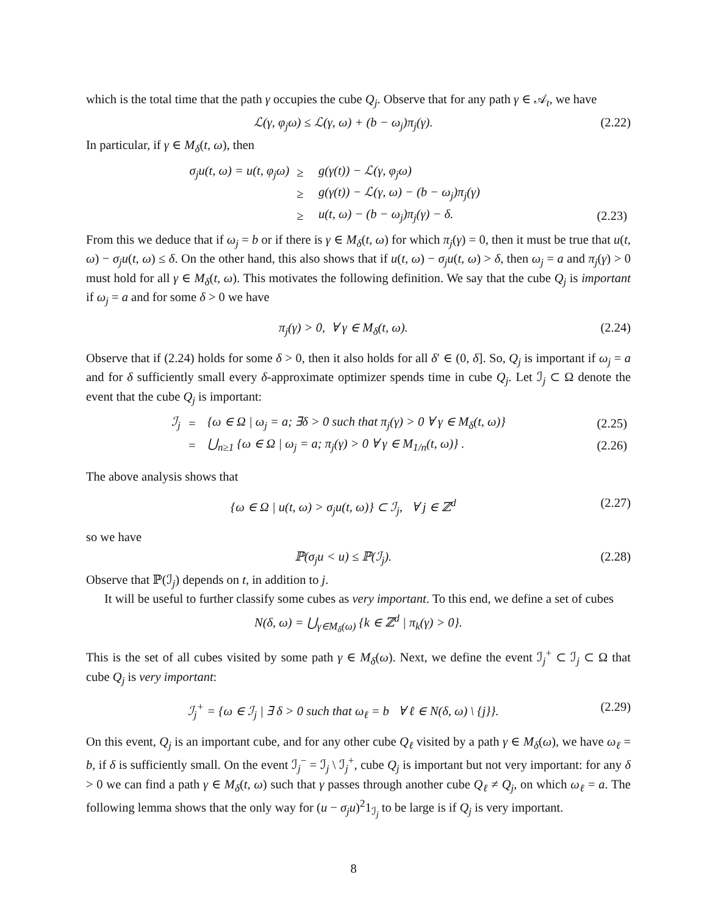which is the total time that the path γ occupies the cube Q<sub>j</sub>. Observe that for any path γ ∈ 𝒜<sub>t</sub>, we have
ℒ(γ, φ<sub>j</sub>ω) ≤ ℒ(γ, ω) + (b − ω<sub>j</sub>)π<sub>j</sub>(γ). (2.22)
In particular, if γ ∈ M<sub>δ</sub>(t, ω), then
| σ<sub>j</sub>u(t, ω) = u(t, φ<sub>j</sub>ω) | ≥ | g(γ(t)) − ℒ(γ, φ<sub>j</sub>ω) | |
| | ≥ | g(γ(t)) − ℒ(γ, ω) − (b − ω<sub>j</sub>)π<sub>j</sub>(γ) | |
| | ≥ | u(t, ω) − (b − ω<sub>j</sub>)π<sub>j</sub>(γ) − δ. | (2.23) |
From this we deduce that if ω<sub>j</sub> = b or if there is γ ∈ M<sub>δ</sub>(t, ω) for which π<sub>j</sub>(γ) = 0, then it must be true that u(t, ω) − σ<sub>j</sub>u(t, ω) ≤ δ. On the other hand, this also shows that if u(t, ω) − σ<sub>j</sub>u(t, ω) > δ, then ω<sub>j</sub> = a and π<sub>j</sub>(γ) > 0 must hold for all γ ∈ M<sub>δ</sub>(t, ω). This motivates the following definition. We say that the cube Q<sub>j</sub> is important if ω<sub>j</sub> = a and for some δ > 0 we have
π<sub>j</sub>(γ) > 0, ∀ γ ∈ M<sub>δ</sub>(t, ω). (2.24)
Observe that if (2.24) holds for some δ > 0, then it also holds for all δ′ ∈ (0, δ]. So, Q<sub>j</sub> is important if ω<sub>j</sub> = a and for δ sufficiently small every δ-approximate optimizer spends time in cube Q<sub>j</sub>. Let ℐ<sub>j</sub> ⊂ Ω denote the event that the cube Q<sub>j</sub> is important:
| ℐ<sub>j</sub> | = | {ω ∈ Ω / ω<sub>j</sub> = a; ∃δ > 0 such that π<sub>j</sub>(γ) > 0 ∀ γ ∈ M<sub>δ</sub>(t, ω)} | (2.25) |
| | = | ⋃<sub>n≥1</sub> {ω ∈ Ω / ω<sub>j</sub> = a; π<sub>j</sub>(γ) > 0 ∀ γ ∈ M<sub>1/n</sub>(t, ω)} . | (2.26) |
The above analysis shows that
{ω ∈ Ω | u(t, ω) > σ<sub>j</sub>u(t, ω)} ⊂ ℐ<sub>j</sub>, ∀ j ∈ ℤ<sup>d</sup> (2.27)
so we have
ℙ(σ<sub>j</sub>u < u) ≤ ℙ(ℐ<sub>j</sub>). (2.28)
Observe that ℙ(ℐ<sub>j</sub>) depends on t, in addition to j.
It will be useful to further classify some cubes as very important. To this end, we define a set of cubes
N(δ, ω) = ⋃<sub>γ∈M<sub>δ</sub>(ω)</sub> {k ∈ ℤ<sup>d</sup> | π<sub>k</sub>(γ) > 0}.
This is the set of all cubes visited by some path γ ∈ M<sub>δ</sub>(ω). Next, we define the event ℐ<sub>j</sub><sup>+</sup> ⊂ ℐ<sub>j</sub> ⊂ Ω that cube Q<sub>j</sub> is very important:
ℐ<sub>j</sub><sup>+</sup> = {ω ∈ ℐ<sub>j</sub> | ∃ δ > 0 such that ω<sub>ℓ</sub> = b ∀ ℓ ∈ N(δ, ω) \ {j}}. (2.29)
On this event, Q<sub>j</sub> is an important cube, and for any other cube Q<sub>ℓ</sub> visited by a path γ ∈ M<sub>δ</sub>(ω), we have ω<sub>ℓ</sub> = b, if δ is sufficiently small. On the event ℐ<sub>j</sub><sup>−</sup> = ℐ<sub>j</sub> \ ℐ<sub>j</sub><sup>+</sup>, cube Q<sub>j</sub> is important but not very important: for any δ > 0 we can find a path γ ∈ M<sub>δ</sub>(t, ω) such that γ passes through another cube Q<sub>ℓ</sub> ≠ Q<sub>j</sub>, on which ω<sub>ℓ</sub> = a. The following lemma shows that the only way for (u − σ<sub>j</sub>u)<sup>2</sup>1<sub>ℐ<sub>j</sub></sub> to be large is if Q<sub>j</sub> is very important.
8